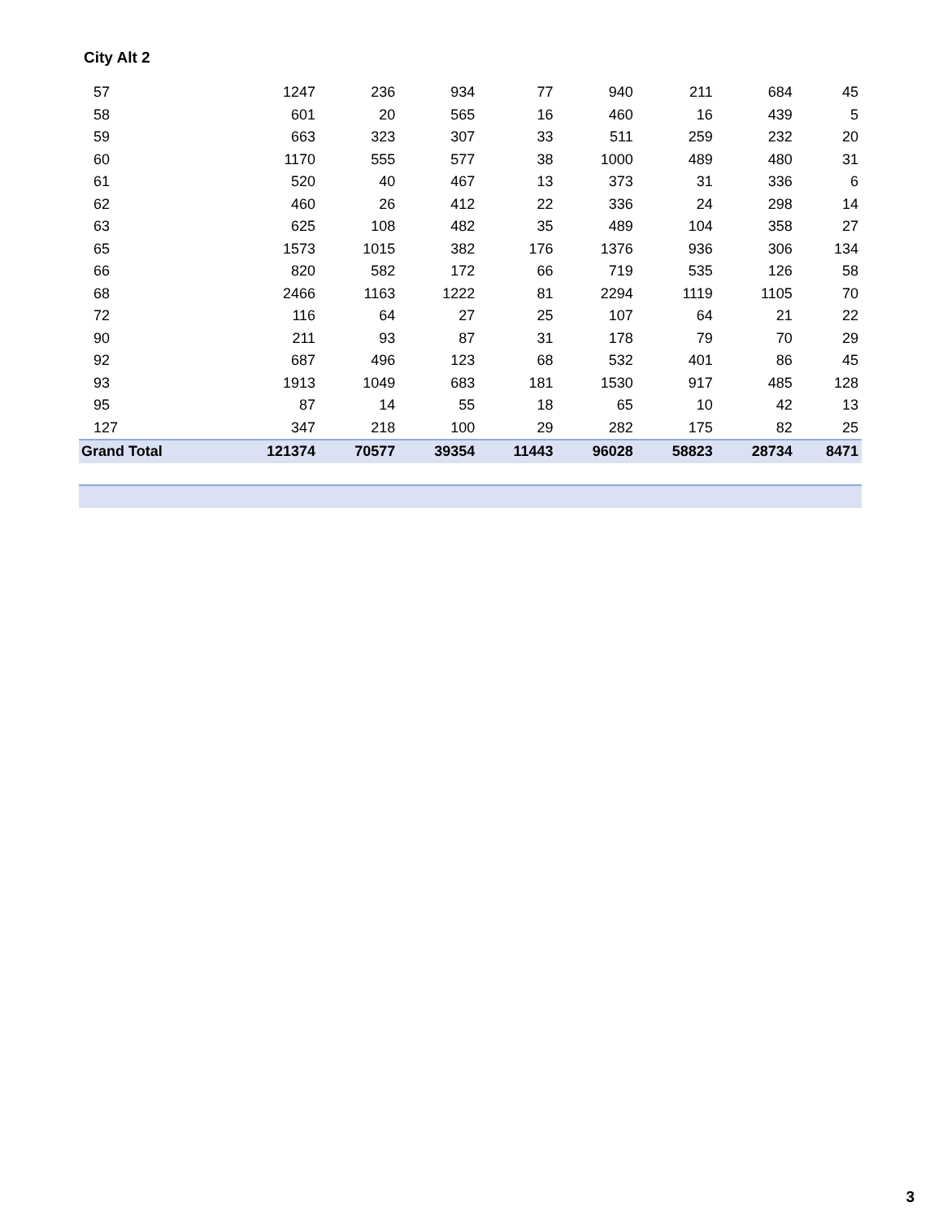City Alt 2
| 57 | 1247 | 236 | 934 | 77 | 940 | 211 | 684 | 45 |
| 58 | 601 | 20 | 565 | 16 | 460 | 16 | 439 | 5 |
| 59 | 663 | 323 | 307 | 33 | 511 | 259 | 232 | 20 |
| 60 | 1170 | 555 | 577 | 38 | 1000 | 489 | 480 | 31 |
| 61 | 520 | 40 | 467 | 13 | 373 | 31 | 336 | 6 |
| 62 | 460 | 26 | 412 | 22 | 336 | 24 | 298 | 14 |
| 63 | 625 | 108 | 482 | 35 | 489 | 104 | 358 | 27 |
| 65 | 1573 | 1015 | 382 | 176 | 1376 | 936 | 306 | 134 |
| 66 | 820 | 582 | 172 | 66 | 719 | 535 | 126 | 58 |
| 68 | 2466 | 1163 | 1222 | 81 | 2294 | 1119 | 1105 | 70 |
| 72 | 116 | 64 | 27 | 25 | 107 | 64 | 21 | 22 |
| 90 | 211 | 93 | 87 | 31 | 178 | 79 | 70 | 29 |
| 92 | 687 | 496 | 123 | 68 | 532 | 401 | 86 | 45 |
| 93 | 1913 | 1049 | 683 | 181 | 1530 | 917 | 485 | 128 |
| 95 | 87 | 14 | 55 | 18 | 65 | 10 | 42 | 13 |
| 127 | 347 | 218 | 100 | 29 | 282 | 175 | 82 | 25 |
| Grand Total | 121374 | 70577 | 39354 | 11443 | 96028 | 58823 | 28734 | 8471 |
3